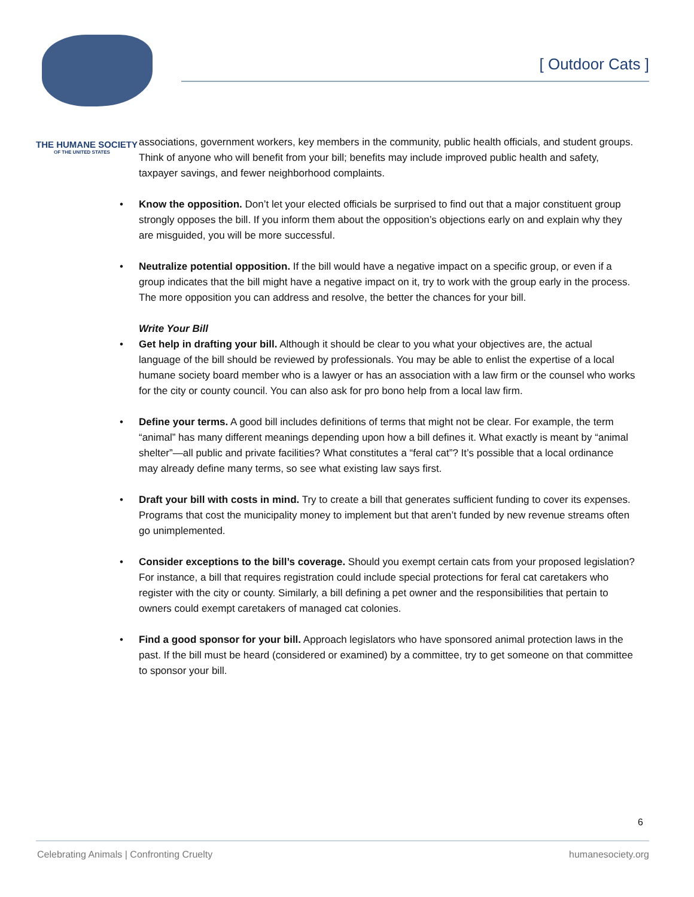THE HUMANE SOCIETY
OF THE UNITED STATES
[ Outdoor Cats ]
associations, government workers, key members in the community, public health officials, and student groups. Think of anyone who will benefit from your bill; benefits may include improved public health and safety, taxpayer savings, and fewer neighborhood complaints.
• Know the opposition. Don’t let your elected officials be surprised to find out that a major constituent group strongly opposes the bill. If you inform them about the opposition’s objections early on and explain why they are misguided, you will be more successful.
• Neutralize potential opposition. If the bill would have a negative impact on a specific group, or even if a group indicates that the bill might have a negative impact on it, try to work with the group early in the process. The more opposition you can address and resolve, the better the chances for your bill.
Write Your Bill
• Get help in drafting your bill. Although it should be clear to you what your objectives are, the actual language of the bill should be reviewed by professionals. You may be able to enlist the expertise of a local humane society board member who is a lawyer or has an association with a law firm or the counsel who works for the city or county council. You can also ask for pro bono help from a local law firm.
• Define your terms. A good bill includes definitions of terms that might not be clear. For example, the term “animal” has many different meanings depending upon how a bill defines it. What exactly is meant by “animal shelter”—all public and private facilities? What constitutes a “feral cat”? It’s possible that a local ordinance may already define many terms, so see what existing law says first.
• Draft your bill with costs in mind. Try to create a bill that generates sufficient funding to cover its expenses. Programs that cost the municipality money to implement but that aren’t funded by new revenue streams often go unimplemented.
• Consider exceptions to the bill’s coverage. Should you exempt certain cats from your proposed legislation? For instance, a bill that requires registration could include special protections for feral cat caretakers who register with the city or county. Similarly, a bill defining a pet owner and the responsibilities that pertain to owners could exempt caretakers of managed cat colonies.
• Find a good sponsor for your bill. Approach legislators who have sponsored animal protection laws in the past. If the bill must be heard (considered or examined) by a committee, try to get someone on that committee to sponsor your bill.
6
Celebrating Animals | Confronting Cruelty humanesociety.org